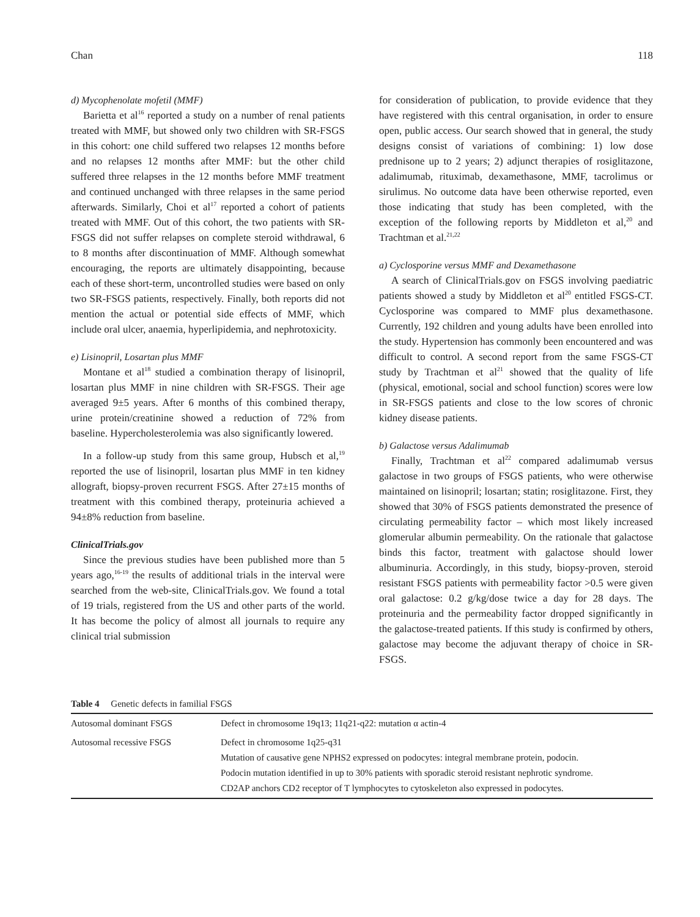Chan 118
d) Mycophenolate mofetil (MMF)
Barietta et al<sup>16</sup> reported a study on a number of renal patients treated with MMF, but showed only two children with SR-FSGS in this cohort: one child suffered two relapses 12 months before and no relapses 12 months after MMF: but the other child suffered three relapses in the 12 months before MMF treatment and continued unchanged with three relapses in the same period afterwards. Similarly, Choi et al<sup>17</sup> reported a cohort of patients treated with MMF. Out of this cohort, the two patients with SR-FSGS did not suffer relapses on complete steroid withdrawal, 6 to 8 months after discontinuation of MMF. Although somewhat encouraging, the reports are ultimately disappointing, because each of these short-term, uncontrolled studies were based on only two SR-FSGS patients, respectively. Finally, both reports did not mention the actual or potential side effects of MMF, which include oral ulcer, anaemia, hyperlipidemia, and nephrotoxicity.
e) Lisinopril, Losartan plus MMF
Montane et al<sup>18</sup> studied a combination therapy of lisinopril, losartan plus MMF in nine children with SR-FSGS. Their age averaged 9±5 years. After 6 months of this combined therapy, urine protein/creatinine showed a reduction of 72% from baseline. Hypercholesterolemia was also significantly lowered.
In a follow-up study from this same group, Hubsch et al,<sup>19</sup> reported the use of lisinopril, losartan plus MMF in ten kidney allograft, biopsy-proven recurrent FSGS. After 27±15 months of treatment with this combined therapy, proteinuria achieved a 94±8% reduction from baseline.
ClinicalTrials.gov
Since the previous studies have been published more than 5 years ago,<sup>16-19</sup> the results of additional trials in the interval were searched from the web-site, ClinicalTrials.gov. We found a total of 19 trials, registered from the US and other parts of the world. It has become the policy of almost all journals to require any clinical trial submission
for consideration of publication, to provide evidence that they have registered with this central organisation, in order to ensure open, public access. Our search showed that in general, the study designs consist of variations of combining: 1) low dose prednisone up to 2 years; 2) adjunct therapies of rosiglitazone, adalimumab, rituximab, dexamethasone, MMF, tacrolimus or sirulimus. No outcome data have been otherwise reported, even those indicating that study has been completed, with the exception of the following reports by Middleton et al,<sup>20</sup> and Trachtman et al.<sup>21,22</sup>
a) Cyclosporine versus MMF and Dexamethasone
A search of ClinicalTrials.gov on FSGS involving paediatric patients showed a study by Middleton et al<sup>20</sup> entitled FSGS-CT. Cyclosporine was compared to MMF plus dexamethasone. Currently, 192 children and young adults have been enrolled into the study. Hypertension has commonly been encountered and was difficult to control. A second report from the same FSGS-CT study by Trachtman et al<sup>21</sup> showed that the quality of life (physical, emotional, social and school function) scores were low in SR-FSGS patients and close to the low scores of chronic kidney disease patients.
b) Galactose versus Adalimumab
Finally, Trachtman et al<sup>22</sup> compared adalimumab versus galactose in two groups of FSGS patients, who were otherwise maintained on lisinopril; losartan; statin; rosiglitazone. First, they showed that 30% of FSGS patients demonstrated the presence of circulating permeability factor – which most likely increased glomerular albumin permeability. On the rationale that galactose binds this factor, treatment with galactose should lower albuminuria. Accordingly, in this study, biopsy-proven, steroid resistant FSGS patients with permeability factor >0.5 were given oral galactose: 0.2 g/kg/dose twice a day for 28 days. The proteinuria and the permeability factor dropped significantly in the galactose-treated patients. If this study is confirmed by others, galactose may become the adjuvant therapy of choice in SR-FSGS.
Table 4 Genetic defects in familial FSGS
| Autosomal dominant FSGS | Defect in chromosome 19q13; 11q21-q22: mutation α actin-4 |
| Autosomal recessive FSGS | Defect in chromosome 1q25-q31 Mutation of causative gene NPHS2 expressed on podocytes: integral membrane protein, podocin. Podocin mutation identified in up to 30% patients with sporadic steroid resistant nephrotic syndrome. CD2AP anchors CD2 receptor of T lymphocytes to cytoskeleton also expressed in podocytes. |